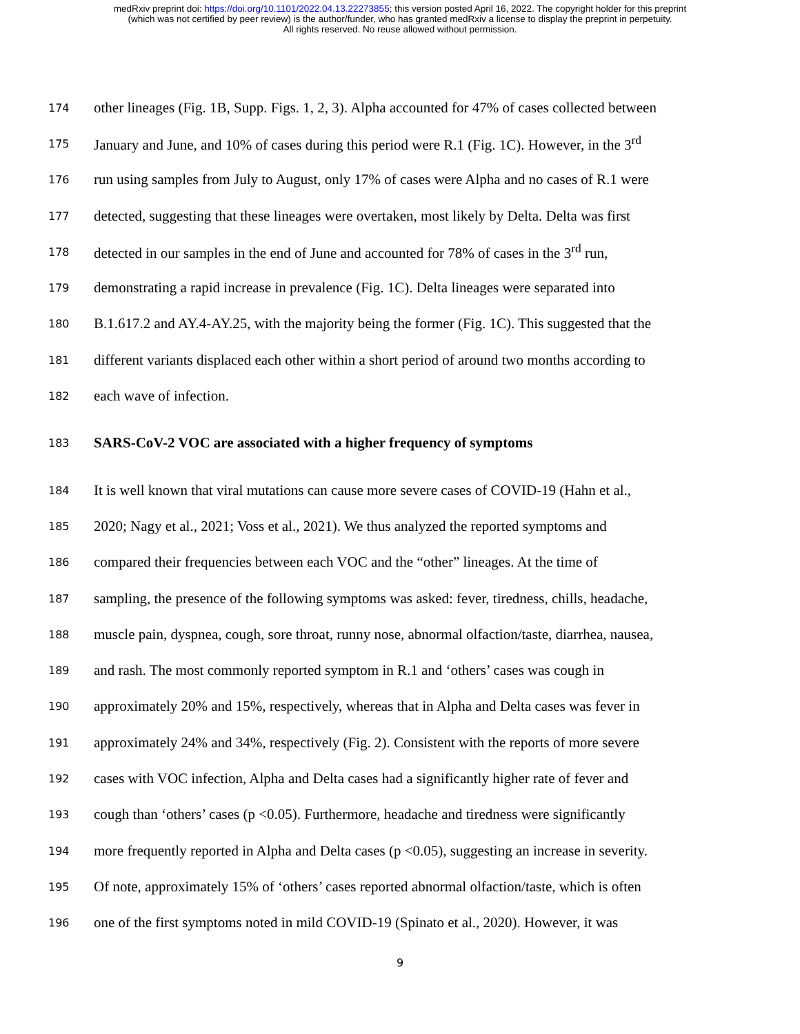medRxiv preprint doi: https://doi.org/10.1101/2022.04.13.22273855; this version posted April 16, 2022. The copyright holder for this preprint
(which was not certified by peer review) is the author/funder, who has granted medRxiv a license to display the preprint in perpetuity.
All rights reserved. No reuse allowed without permission.
174 other lineages (Fig. 1B, Supp. Figs. 1, 2, 3). Alpha accounted for 47% of cases collected between
175 January and June, and 10% of cases during this period were R.1 (Fig. 1C). However, in the 3<sup>rd</sup>
176 run using samples from July to August, only 17% of cases were Alpha and no cases of R.1 were
177 detected, suggesting that these lineages were overtaken, most likely by Delta. Delta was first
178 detected in our samples in the end of June and accounted for 78% of cases in the 3<sup>rd</sup> run,
179 demonstrating a rapid increase in prevalence (Fig. 1C). Delta lineages were separated into
180 B.1.617.2 and AY.4-AY.25, with the majority being the former (Fig. 1C). This suggested that the
181 different variants displaced each other within a short period of around two months according to
182 each wave of infection.
183 SARS-CoV-2 VOC are associated with a higher frequency of symptoms
184 It is well known that viral mutations can cause more severe cases of COVID-19 (Hahn et al.,
185 2020; Nagy et al., 2021; Voss et al., 2021). We thus analyzed the reported symptoms and
186 compared their frequencies between each VOC and the “other” lineages. At the time of
187 sampling, the presence of the following symptoms was asked: fever, tiredness, chills, headache,
188 muscle pain, dyspnea, cough, sore throat, runny nose, abnormal olfaction/taste, diarrhea, nausea,
189 and rash. The most commonly reported symptom in R.1 and ‘others’ cases was cough in
190 approximately 20% and 15%, respectively, whereas that in Alpha and Delta cases was fever in
191 approximately 24% and 34%, respectively (Fig. 2). Consistent with the reports of more severe
192 cases with VOC infection, Alpha and Delta cases had a significantly higher rate of fever and
193 cough than ‘others’ cases (p <0.05). Furthermore, headache and tiredness were significantly
194 more frequently reported in Alpha and Delta cases (p <0.05), suggesting an increase in severity.
195 Of note, approximately 15% of ‘others’ cases reported abnormal olfaction/taste, which is often
196 one of the first symptoms noted in mild COVID-19 (Spinato et al., 2020). However, it was
9